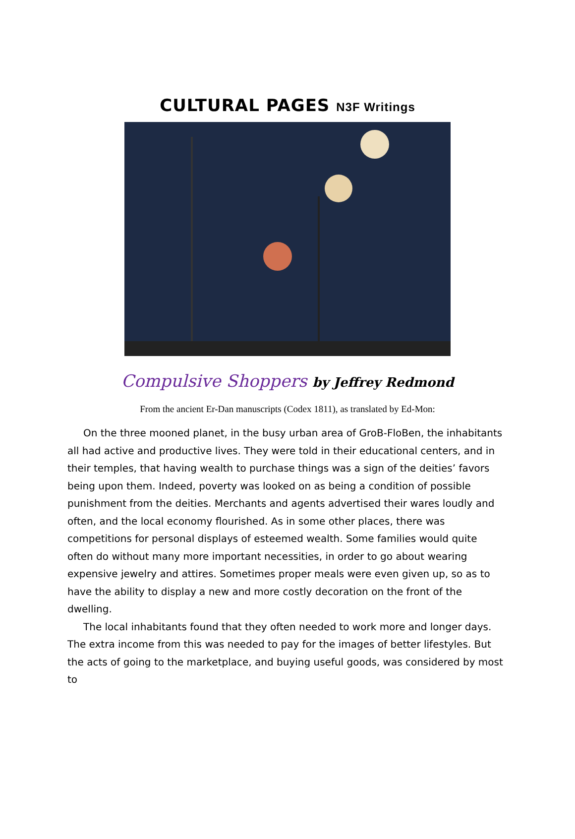CULTURAL PAGES N3F Writings
Compulsive Shoppers by Jeffrey Redmond
From the ancient Er-Dan manuscripts (Codex 1811), as translated by Ed-Mon:
On the three mooned planet, in the busy urban area of GroB-FloBen, the inhabitants all had active and productive lives. They were told in their educational centers, and in their temples, that having wealth to purchase things was a sign of the deities’ favors being upon them. Indeed, poverty was looked on as being a condition of possible punishment from the deities. Merchants and agents advertised their wares loudly and often, and the local economy flourished. As in some other places, there was competitions for personal displays of esteemed wealth. Some families would quite often do without many more important necessities, in order to go about wearing expensive jewelry and attires. Sometimes proper meals were even given up, so as to have the ability to display a new and more costly decoration on the front of the dwelling.
The local inhabitants found that they often needed to work more and longer days. The extra income from this was needed to pay for the images of better lifestyles. But the acts of going to the marketplace, and buying useful goods, was considered by most to